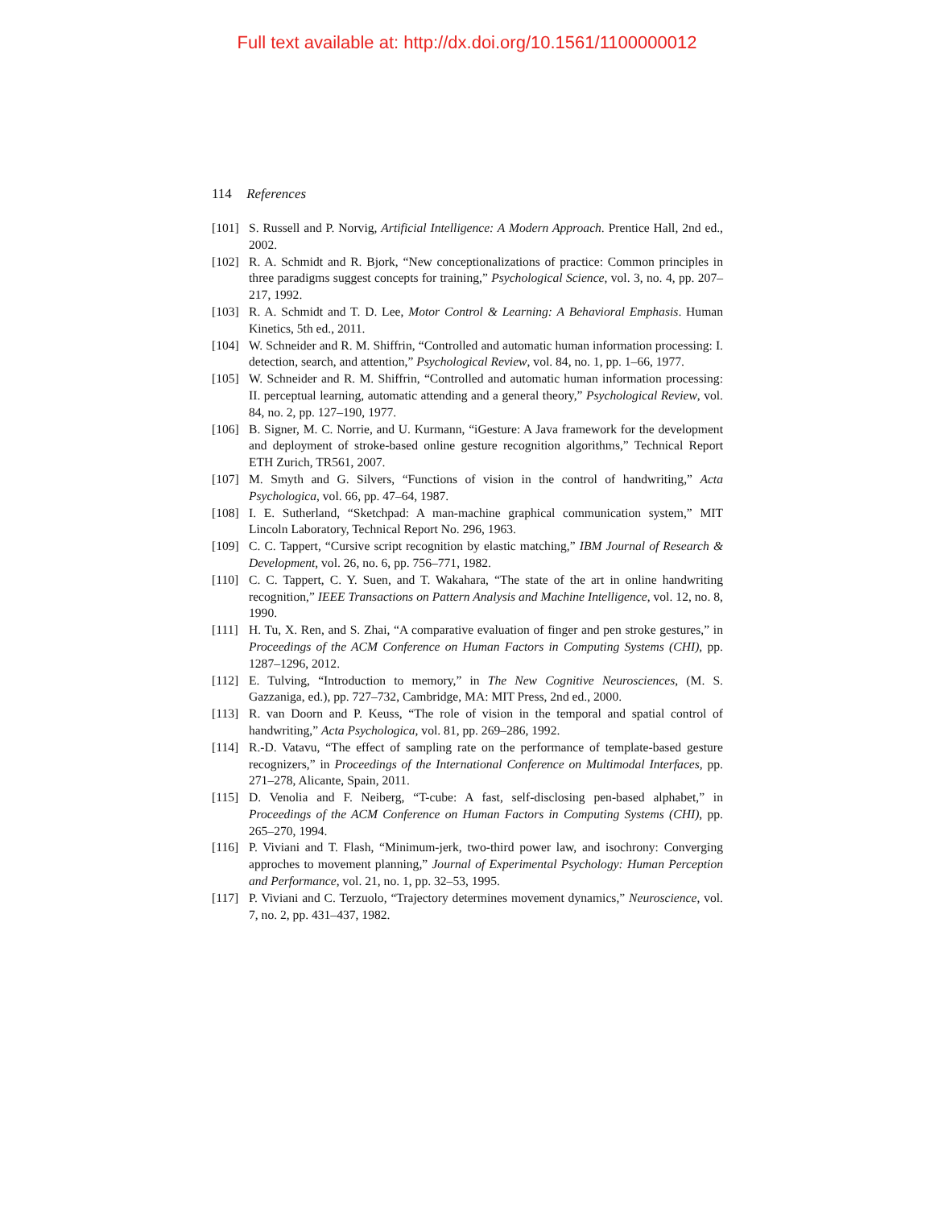Full text available at: http://dx.doi.org/10.1561/1100000012
114 References
[101] S. Russell and P. Norvig, Artificial Intelligence: A Modern Approach. Prentice Hall, 2nd ed., 2002.
[102] R. A. Schmidt and R. Bjork, “New conceptionalizations of practice: Common principles in three paradigms suggest concepts for training,” Psychological Science, vol. 3, no. 4, pp. 207–217, 1992.
[103] R. A. Schmidt and T. D. Lee, Motor Control & Learning: A Behavioral Emphasis. Human Kinetics, 5th ed., 2011.
[104] W. Schneider and R. M. Shiffrin, “Controlled and automatic human information processing: I. detection, search, and attention,” Psychological Review, vol. 84, no. 1, pp. 1–66, 1977.
[105] W. Schneider and R. M. Shiffrin, “Controlled and automatic human information processing: II. perceptual learning, automatic attending and a general theory,” Psychological Review, vol. 84, no. 2, pp. 127–190, 1977.
[106] B. Signer, M. C. Norrie, and U. Kurmann, “iGesture: A Java framework for the development and deployment of stroke-based online gesture recognition algorithms,” Technical Report ETH Zurich, TR561, 2007.
[107] M. Smyth and G. Silvers, “Functions of vision in the control of handwriting,” Acta Psychologica, vol. 66, pp. 47–64, 1987.
[108] I. E. Sutherland, “Sketchpad: A man-machine graphical communication system,” MIT Lincoln Laboratory, Technical Report No. 296, 1963.
[109] C. C. Tappert, “Cursive script recognition by elastic matching,” IBM Journal of Research & Development, vol. 26, no. 6, pp. 756–771, 1982.
[110] C. C. Tappert, C. Y. Suen, and T. Wakahara, “The state of the art in online handwriting recognition,” IEEE Transactions on Pattern Analysis and Machine Intelligence, vol. 12, no. 8, 1990.
[111] H. Tu, X. Ren, and S. Zhai, “A comparative evaluation of finger and pen stroke gestures,” in Proceedings of the ACM Conference on Human Factors in Computing Systems (CHI), pp. 1287–1296, 2012.
[112] E. Tulving, “Introduction to memory,” in The New Cognitive Neurosciences, (M. S. Gazzaniga, ed.), pp. 727–732, Cambridge, MA: MIT Press, 2nd ed., 2000.
[113] R. van Doorn and P. Keuss, “The role of vision in the temporal and spatial control of handwriting,” Acta Psychologica, vol. 81, pp. 269–286, 1992.
[114] R.-D. Vatavu, “The effect of sampling rate on the performance of template-based gesture recognizers,” in Proceedings of the International Conference on Multimodal Interfaces, pp. 271–278, Alicante, Spain, 2011.
[115] D. Venolia and F. Neiberg, “T-cube: A fast, self-disclosing pen-based alphabet,” in Proceedings of the ACM Conference on Human Factors in Computing Systems (CHI), pp. 265–270, 1994.
[116] P. Viviani and T. Flash, “Minimum-jerk, two-third power law, and isochrony: Converging approches to movement planning,” Journal of Experimental Psychology: Human Perception and Performance, vol. 21, no. 1, pp. 32–53, 1995.
[117] P. Viviani and C. Terzuolo, “Trajectory determines movement dynamics,” Neuroscience, vol. 7, no. 2, pp. 431–437, 1982.